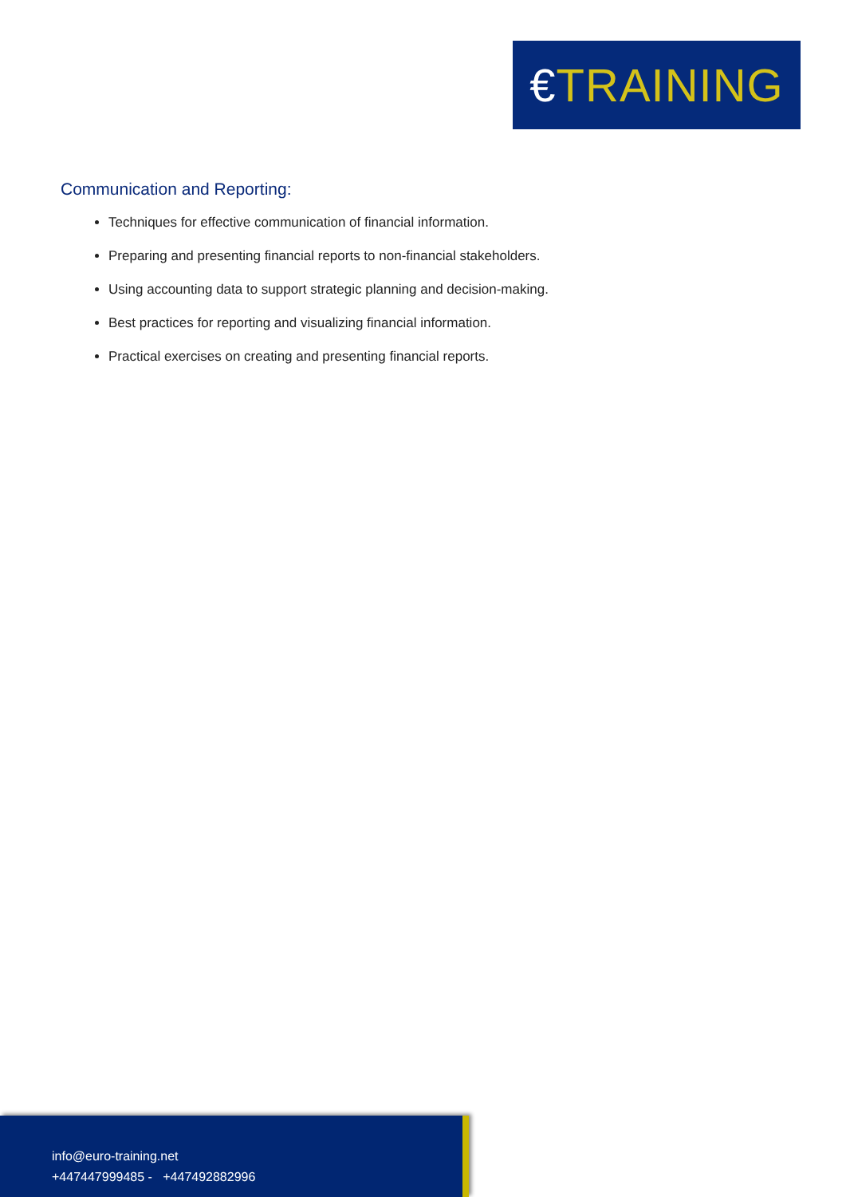€TRAINING
Communication and Reporting:
Techniques for effective communication of financial information.
Preparing and presenting financial reports to non-financial stakeholders.
Using accounting data to support strategic planning and decision-making.
Best practices for reporting and visualizing financial information.
Practical exercises on creating and presenting financial reports.
info@euro-training.net
+447447999485 - +447492882996